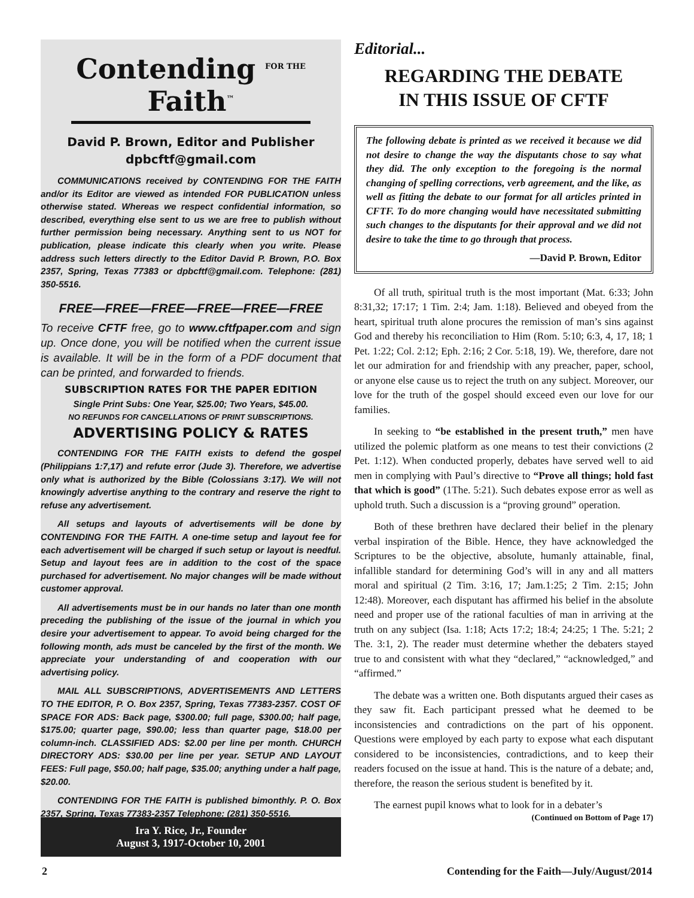Contending FOR THE Faith™
David P. Brown, Editor and Publisher
dpbcftf@gmail.com
COMMUNICATIONS received by CONTENDING FOR THE FAITH and/or its Editor are viewed as intended FOR PUBLICATION unless otherwise stated. Whereas we respect confidential information, so described, everything else sent to us we are free to publish without further permission being necessary. Anything sent to us NOT for publication, please indicate this clearly when you write. Please address such letters directly to the Editor David P. Brown, P.O. Box 2357, Spring, Texas 77383 or dpbcftf@gmail.com. Telephone: (281) 350-5516.
FREE—FREE—FREE—FREE—FREE—FREE
To receive CFTF free, go to www.cftfpaper.com and sign up. Once done, you will be notified when the current issue is available. It will be in the form of a PDF document that can be printed, and forwarded to friends.
SUBSCRIPTION RATES FOR THE PAPER EDITION
Single Print Subs: One Year, $25.00; Two Years, $45.00.
NO REFUNDS FOR CANCELLATIONS OF PRINT SUBSCRIPTIONS.
ADVERTISING POLICY & RATES
CONTENDING FOR THE FAITH exists to defend the gospel (Philippians 1:7,17) and refute error (Jude 3). Therefore, we advertise only what is authorized by the Bible (Colossians 3:17). We will not knowingly advertise anything to the contrary and reserve the right to refuse any advertisement.
All setups and layouts of advertisements will be done by CONTENDING FOR THE FAITH. A one-time setup and layout fee for each advertisement will be charged if such setup or layout is needful. Setup and layout fees are in addition to the cost of the space purchased for advertisement. No major changes will be made without customer approval.
All advertisements must be in our hands no later than one month preceding the publishing of the issue of the journal in which you desire your advertisement to appear. To avoid being charged for the following month, ads must be canceled by the first of the month. We appreciate your understanding of and cooperation with our advertising policy.
MAIL ALL SUBSCRIPTIONS, ADVERTISEMENTS AND LETTERS TO THE EDITOR, P. O. Box 2357, Spring, Texas 77383-2357. COST OF SPACE FOR ADS: Back page, $300.00; full page, $300.00; half page, $175.00; quarter page, $90.00; less than quarter page, $18.00 per column-inch. CLASSIFIED ADS: $2.00 per line per month. CHURCH DIRECTORY ADS: $30.00 per line per year. SETUP AND LAYOUT FEES: Full page, $50.00; half page, $35.00; anything under a half page, $20.00.
CONTENDING FOR THE FAITH is published bimonthly. P. O. Box 2357, Spring, Texas 77383-2357 Telephone: (281) 350-5516.
Ira Y. Rice, Jr., Founder
August 3, 1917-October 10, 2001
Editorial...
REGARDING THE DEBATE
IN THIS ISSUE OF CFTF
The following debate is printed as we received it because we did not desire to change the way the disputants chose to say what they did. The only exception to the foregoing is the normal changing of spelling corrections, verb agreement, and the like, as well as fitting the debate to our format for all articles printed in CFTF. To do more changing would have necessitated submitting such changes to the disputants for their approval and we did not desire to take the time to go through that process.
—David P. Brown, Editor
Of all truth, spiritual truth is the most important (Mat. 6:33; John 8:31,32; 17:17; 1 Tim. 2:4; Jam. 1:18). Believed and obeyed from the heart, spiritual truth alone procures the remission of man’s sins against God and thereby his reconciliation to Him (Rom. 5:10; 6:3, 4, 17, 18; 1 Pet. 1:22; Col. 2:12; Eph. 2:16; 2 Cor. 5:18, 19). We, therefore, dare not let our admiration for and friendship with any preacher, paper, school, or anyone else cause us to reject the truth on any subject. Moreover, our love for the truth of the gospel should exceed even our love for our families.
In seeking to “be established in the present truth,” men have utilized the polemic platform as one means to test their convictions (2 Pet. 1:12). When conducted properly, debates have served well to aid men in complying with Paul’s directive to “Prove all things; hold fast that which is good” (1The. 5:21). Such debates expose error as well as uphold truth. Such a discussion is a “proving ground” operation.
Both of these brethren have declared their belief in the plenary verbal inspiration of the Bible. Hence, they have acknowledged the Scriptures to be the objective, absolute, humanly attainable, final, infallible standard for determining God’s will in any and all matters moral and spiritual (2 Tim. 3:16, 17; Jam.1:25; 2 Tim. 2:15; John 12:48). Moreover, each disputant has affirmed his belief in the absolute need and proper use of the rational faculties of man in arriving at the truth on any subject (Isa. 1:18; Acts 17:2; 18:4; 24:25; 1 The. 5:21; 2 The. 3:1, 2). The reader must determine whether the debaters stayed true to and consistent with what they “declared,” “acknowledged,” and “affirmed.”
The debate was a written one. Both disputants argued their cases as they saw fit. Each participant pressed what he deemed to be inconsistencies and contradictions on the part of his opponent. Questions were employed by each party to expose what each disputant considered to be inconsistencies, contradictions, and to keep their readers focused on the issue at hand. This is the nature of a debate; and, therefore, the reason the serious student is benefited by it.
The earnest pupil knows what to look for in a debater’s
(Continued on Bottom of Page 17)
2 Contending for the Faith—July/August/2014